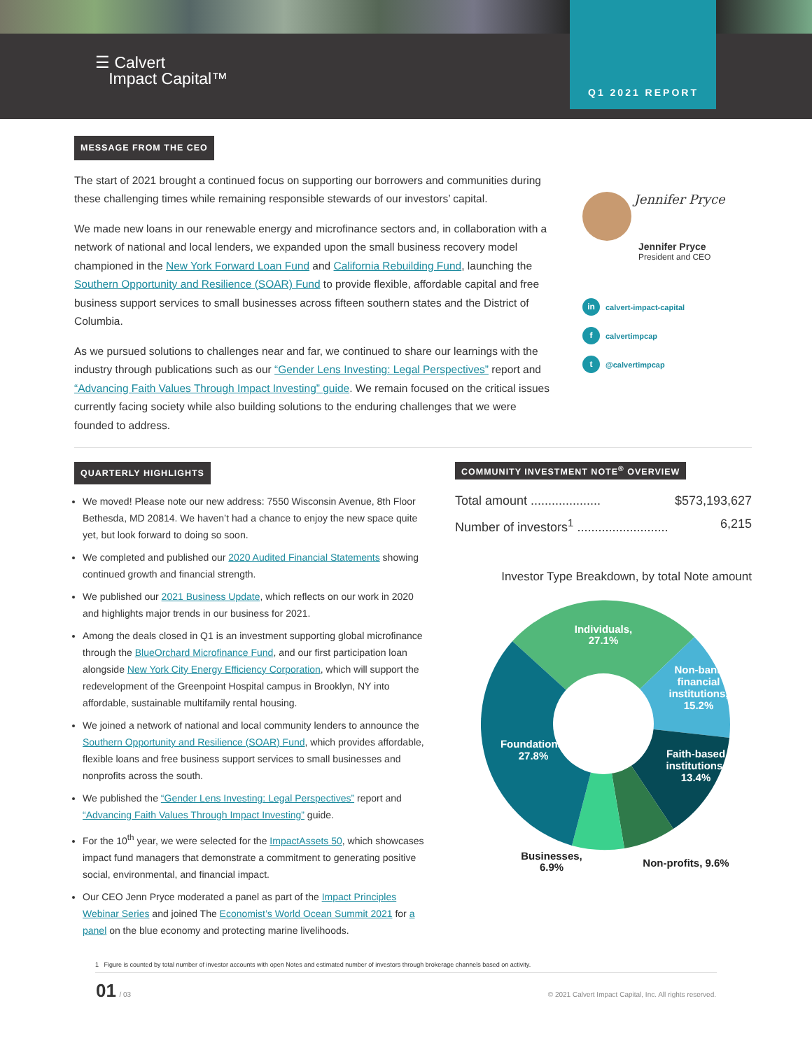☰ Calvert
Impact Capital™
Q1 2021 REPORT
MESSAGE FROM THE CEO
The start of 2021 brought a continued focus on supporting our borrowers and communities during these challenging times while remaining responsible stewards of our investors’ capital.
We made new loans in our renewable energy and microfinance sectors and, in collaboration with a network of national and local lenders, we expanded upon the small business recovery model championed in the New York Forward Loan Fund and California Rebuilding Fund, launching the Southern Opportunity and Resilience (SOAR) Fund to provide flexible, affordable capital and free business support services to small businesses across fifteen southern states and the District of Columbia.
As we pursued solutions to challenges near and far, we continued to share our learnings with the industry through publications such as our “Gender Lens Investing: Legal Perspectives” report and “Advancing Faith Values Through Impact Investing” guide. We remain focused on the critical issues currently facing society while also building solutions to the enduring challenges that we were founded to address.
Jennifer Pryce
Jennifer Pryce
President and CEO
in calvert-impact-capital
fcalvertimpcap
t @calvertimpcap
QUARTERLY HIGHLIGHTS
We moved! Please note our new address: 7550 Wisconsin Avenue, 8th Floor Bethesda, MD 20814. We haven’t had a chance to enjoy the new space quite yet, but look forward to doing so soon.
We completed and published our 2020 Audited Financial Statements showing continued growth and financial strength.
We published our 2021 Business Update, which reflects on our work in 2020 and highlights major trends in our business for 2021.
Among the deals closed in Q1 is an investment supporting global microfinance through the BlueOrchard Microfinance Fund, and our first participation loan alongside New York City Energy Efficiency Corporation, which will support the redevelopment of the Greenpoint Hospital campus in Brooklyn, NY into affordable, sustainable multifamily rental housing.
We joined a network of national and local community lenders to announce the Southern Opportunity and Resilience (SOAR) Fund, which provides affordable, flexible loans and free business support services to small businesses and nonprofits across the south.
We published the “Gender Lens Investing: Legal Perspectives” report and “Advancing Faith Values Through Impact Investing” guide.
For the 10<sup>th</sup> year, we were selected for the ImpactAssets 50, which showcases impact fund managers that demonstrate a commitment to generating positive social, environmental, and financial impact.
Our CEO Jenn Pryce moderated a panel as part of the Impact Principles Webinar Series and joined The Economist’s World Ocean Summit 2021 for a panel on the blue economy and protecting marine livelihoods.
COMMUNITY INVESTMENT NOTE<sup>®</sup> OVERVIEW
Total amount .................... $573,193,627
Number of investors<sup>1</sup> .......................... 6,215
Investor Type Breakdown, by total Note amount
Individuals,
27.1%
Non-bank
financial
institutions,
15.2%
Faith-based
institutions,
13.4%
Foundations,
27.8%
Businesses,
6.9%
Non-profits, 9.6%
1 Figure is counted by total number of investor accounts with open Notes and estimated number of investors through brokerage channels based on activity.
01 / 03 © 2021 Calvert Impact Capital, Inc. All rights reserved.